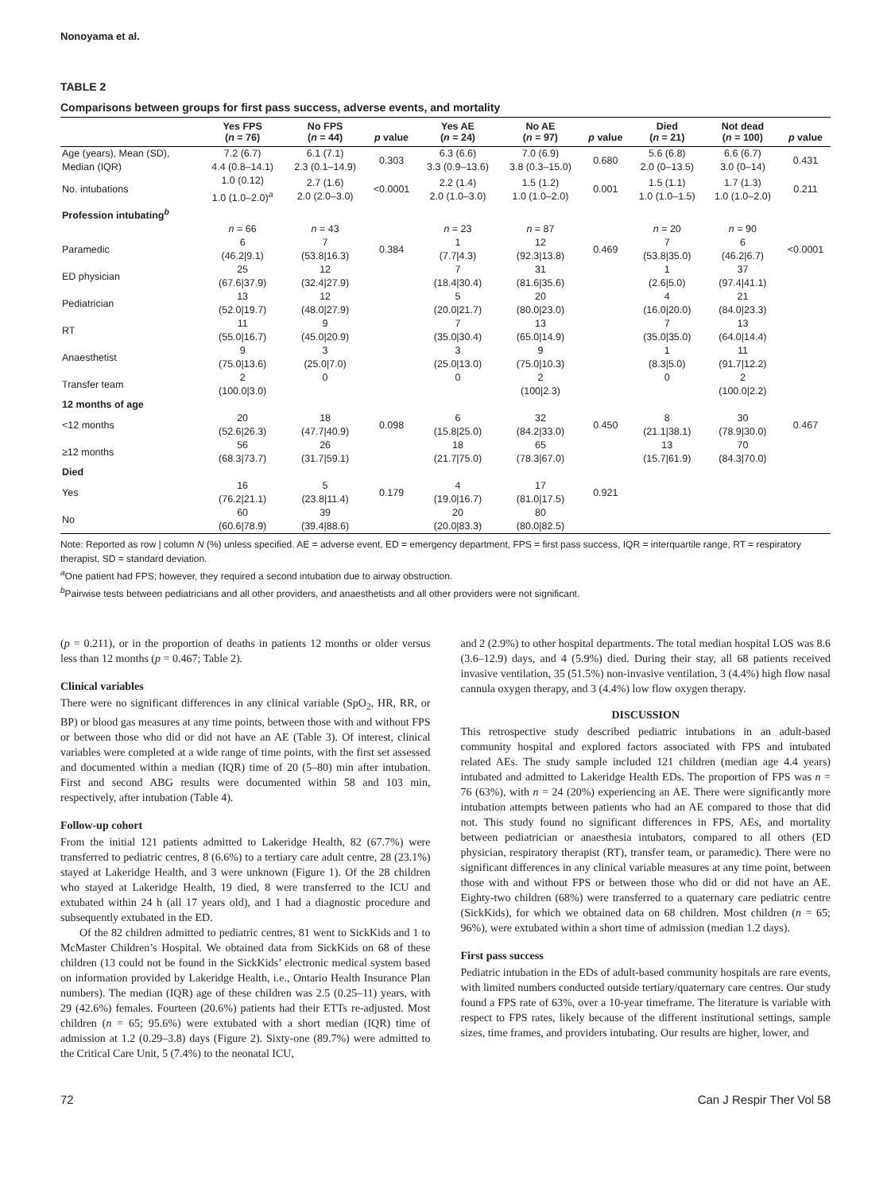Nonoyama et al.
TABLE 2
Comparisons between groups for first pass success, adverse events, and mortality
| | Yes FPS ( n = 76) | No FPS ( n = 44) | p value | Yes AE ( n = 24) | No AE ( n = 97) | p value | Died ( n = 21) | Not dead ( n = 100) | p value |
| --- | --- | --- | --- | --- | --- | --- | --- | --- | --- |
| Age (years), Mean (SD), Median (IQR) | 7.2 (6.7) 4.4 (0.8–14.1) | 6.1 (7.1) 2.3 (0.1–14.9) | 0.303 | 6.3 (6.6) 3.3 (0.9–13.6) | 7.0 (6.9) 3.8 (0.3–15.0) | 0.680 | 5.6 (6.8) 2.0 (0–13.5) | 6.6 (6.7) 3.0 (0–14) | 0.431 |
| No. intubations | 1.0 (0.12) 1.0 (1.0–2.0)<sup>a</sup> | 2.7 (1.6) 2.0 (2.0–3.0) | <0.0001 | 2.2 (1.4) 2.0 (1.0–3.0) | 1.5 (1.2) 1.0 (1.0–2.0) | 0.001 | 1.5 (1.1) 1.0 (1.0–1.5) | 1.7 (1.3) 1.0 (1.0–2.0) | 0.211 |
| Profession intubating<sup>b</sup> | | | | | | | | | |
| | n = 66 | n = 43 | | n = 23 | n = 87 | | n = 20 | n = 90 | |
| Paramedic | 6 (46.2/9.1) | 7 (53.8/16.3) | 0.384 | 1 (7.7/4.3) | 12 (92.3/13.8) | 0.469 | 7 (53.8/35.0) | 6 (46.2/6.7) | <0.0001 |
| ED physician | 25 (67.6/37.9) | 12 (32.4/27.9) | | 7 (18.4/30.4) | 31 (81.6/35.6) | | 1 (2.6/5.0) | 37 (97.4/41.1) | |
| Pediatrician | 13 (52.0/19.7) | 12 (48.0/27.9) | | 5 (20.0/21.7) | 20 (80.0/23.0) | | 4 (16.0/20.0) | 21 (84.0/23.3) | |
| RT | 11 (55.0/16.7) | 9 (45.0/20.9) | | 7 (35.0/30.4) | 13 (65.0/14.9) | | 7 (35.0/35.0) | 13 (64.0/14.4) | |
| Anaesthetist | 9 (75.0/13.6) | 3 (25.0/7.0) | | 3 (25.0/13.0) | 9 (75.0/10.3) | | 1 (8.3/5.0) | 11 (91.7/12.2) | |
| Transfer team | 2 (100.0/3.0) | 0 | | 0 | 2 (100/2.3) | | 0 | 2 (100.0/2.2) | |
| 12 months of age | | | | | | | | | |
| <12 months | 20 (52.6/26.3) | 18 (47.7/40.9) | 0.098 | 6 (15.8/25.0) | 32 (84.2/33.0) | 0.450 | 8 (21.1/38.1) | 30 (78.9/30.0) | 0.467 |
| ≥12 months | 56 (68.3/73.7) | 26 (31.7/59.1) | | 18 (21.7/75.0) | 65 (78.3/67.0) | | 13 (15.7/61.9) | 70 (84.3/70.0) | |
| Died | | | | | | | | | |
| Yes | 16 (76.2/21.1) | 5 (23.8/11.4) | 0.179 | 4 (19.0/16.7) | 17 (81.0/17.5) | 0.921 | | | |
| No | 60 (60.6/78.9) | 39 (39.4/88.6) | | 20 (20.0/83.3) | 80 (80.0/82.5) | | | | |
Note: Reported as row | column N (%) unless specified. AE = adverse event, ED = emergency department, FPS = first pass success, IQR = interquartile range, RT = respiratory therapist, SD = standard deviation.
<sup>a</sup> One patient had FPS; however, they required a second intubation due to airway obstruction.
<sup>b</sup> Pairwise tests between pediatricians and all other providers, and anaesthetists and all other providers were not significant.
(p = 0.211), or in the proportion of deaths in patients 12 months or older versus less than 12 months (p = 0.467; Table 2).
Clinical variables
There were no significant differences in any clinical variable (SpO<sub>2</sub>, HR, RR, or BP) or blood gas measures at any time points, between those with and without FPS or between those who did or did not have an AE (Table 3). Of interest, clinical variables were completed at a wide range of time points, with the first set assessed and documented within a median (IQR) time of 20 (5–80) min after intubation. First and second ABG results were documented within 58 and 103 min, respectively, after intubation (Table 4).
Follow-up cohort
From the initial 121 patients admitted to Lakeridge Health, 82 (67.7%) were transferred to pediatric centres, 8 (6.6%) to a tertiary care adult centre, 28 (23.1%) stayed at Lakeridge Health, and 3 were unknown (Figure 1). Of the 28 children who stayed at Lakeridge Health, 19 died, 8 were transferred to the ICU and extubated within 24 h (all 17 years old), and 1 had a diagnostic procedure and subsequently extubated in the ED.
Of the 82 children admitted to pediatric centres, 81 went to SickKids and 1 to McMaster Children’s Hospital. We obtained data from SickKids on 68 of these children (13 could not be found in the SickKids’ electronic medical system based on information provided by Lakeridge Health, i.e., Ontario Health Insurance Plan numbers). The median (IQR) age of these children was 2.5 (0.25–11) years, with 29 (42.6%) females. Fourteen (20.6%) patients had their ETTs re-adjusted. Most children (n = 65; 95.6%) were extubated with a short median (IQR) time of admission at 1.2 (0.29–3.8) days (Figure 2). Sixty-one (89.7%) were admitted to the Critical Care Unit, 5 (7.4%) to the neonatal ICU,
and 2 (2.9%) to other hospital departments. The total median hospital LOS was 8.6 (3.6–12.9) days, and 4 (5.9%) died. During their stay, all 68 patients received invasive ventilation, 35 (51.5%) non-invasive ventilation, 3 (4.4%) high flow nasal cannula oxygen therapy, and 3 (4.4%) low flow oxygen therapy.
DISCUSSION
This retrospective study described pediatric intubations in an adult-based community hospital and explored factors associated with FPS and intubated related AEs. The study sample included 121 children (median age 4.4 years) intubated and admitted to Lakeridge Health EDs. The proportion of FPS was n = 76 (63%), with n = 24 (20%) experiencing an AE. There were significantly more intubation attempts between patients who had an AE compared to those that did not. This study found no significant differences in FPS, AEs, and mortality between pediatrician or anaesthesia intubators, compared to all others (ED physician, respiratory therapist (RT), transfer team, or paramedic). There were no significant differences in any clinical variable measures at any time point, between those with and without FPS or between those who did or did not have an AE. Eighty-two children (68%) were transferred to a quaternary care pediatric centre (SickKids), for which we obtained data on 68 children. Most children (n = 65; 96%), were extubated within a short time of admission (median 1.2 days).
First pass success
Pediatric intubation in the EDs of adult-based community hospitals are rare events, with limited numbers conducted outside tertiary/quaternary care centres. Our study found a FPS rate of 63%, over a 10-year timeframe. The literature is variable with respect to FPS rates, likely because of the different institutional settings, sample sizes, time frames, and providers intubating. Our results are higher, lower, and
72 Can J Respir Ther Vol 58